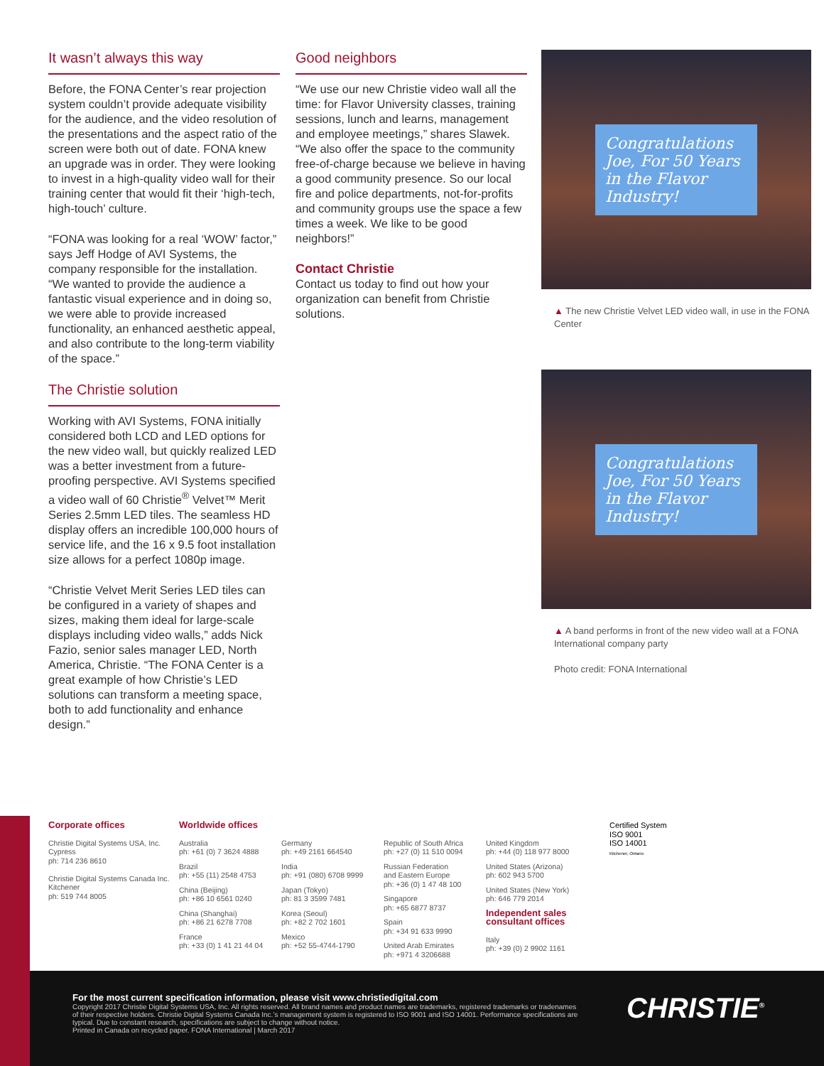It wasn’t always this way
Before, the FONA Center’s rear projection system couldn’t provide adequate visibility for the audience, and the video resolution of the presentations and the aspect ratio of the screen were both out of date. FONA knew an upgrade was in order. They were looking to invest in a high-quality video wall for their training center that would fit their ‘high-tech, high-touch’ culture.
“FONA was looking for a real ‘WOW’ factor,” says Jeff Hodge of AVI Systems, the company responsible for the installation. “We wanted to provide the audience a fantastic visual experience and in doing so, we were able to provide increased functionality, an enhanced aesthetic appeal, and also contribute to the long-term viability of the space.”
The Christie solution
Working with AVI Systems, FONA initially considered both LCD and LED options for the new video wall, but quickly realized LED was a better investment from a future-proofing perspective. AVI Systems specified a video wall of 60 Christie<sup>®</sup> Velvet™ Merit Series 2.5mm LED tiles. The seamless HD display offers an incredible 100,000 hours of service life, and the 16 x 9.5 foot installation size allows for a perfect 1080p image.
“Christie Velvet Merit Series LED tiles can be configured in a variety of shapes and sizes, making them ideal for large-scale displays including video walls,” adds Nick Fazio, senior sales manager LED, North America, Christie. “The FONA Center is a great example of how Christie’s LED solutions can transform a meeting space, both to add functionality and enhance design.”
Good neighbors
“We use our new Christie video wall all the time: for Flavor University classes, training sessions, lunch and learns, management and employee meetings,” shares Slawek. “We also offer the space to the community free-of-charge because we believe in having a good community presence. So our local fire and police departments, not-for-profits and community groups use the space a few times a week. We like to be good neighbors!”
Contact Christie
Contact us today to find out how your organization can benefit from Christie solutions.
Congratulations Joe, For 50 Years in the Flavor Industry!
▲ The new Christie Velvet LED video wall, in use in the FONA Center
Congratulations Joe, For 50 Years in the Flavor Industry!
▲ A band performs in front of the new video wall at a FONA International company party
Photo credit: FONA International
Corporate offices
Christie Digital Systems USA, Inc.
Cypress
ph: 714 236 8610
Christie Digital Systems Canada Inc.
Kitchener
ph: 519 744 8005
Worldwide offices
Australia
ph: +61 (0) 7 3624 4888
Brazil
ph: +55 (11) 2548 4753
China (Beijing)
ph: +86 10 6561 0240
China (Shanghai)
ph: +86 21 6278 7708
France
ph: +33 (0) 1 41 21 44 04
Germany
ph: +49 2161 664540
India
ph: +91 (080) 6708 9999
Japan (Tokyo)
ph: 81 3 3599 7481
Korea (Seoul)
ph: +82 2 702 1601
Mexico
ph: +52 55-4744-1790
Republic of South Africa
ph: +27 (0) 11 510 0094
Russian Federation
and Eastern Europe
ph: +36 (0) 1 47 48 100
Singapore
ph: +65 6877 8737
Spain
ph: +34 91 633 9990
United Arab Emirates
ph: +971 4 3206688
United Kingdom
ph: +44 (0) 118 977 8000
United States (Arizona)
ph: 602 943 5700
United States (New York)
ph: 646 779 2014
Independent sales consultant offices
Italy
ph: +39 (0) 2 9902 1161
Certified System
ISO 9001
ISO 14001
Kitchener, Ontario
For the most current specification information, please visit www.christiedigital.com
Copyright 2017 Christie Digital Systems USA, Inc. All rights reserved. All brand names and product names are trademarks, registered trademarks or tradenames of their respective holders. Christie Digital Systems Canada Inc.’s management system is registered to ISO 9001 and ISO 14001. Performance specifications are typical. Due to constant research, specifications are subject to change without notice.
Printed in Canada on recycled paper. FONA International | March 2017
CHRISTIE<sup>®</sup>